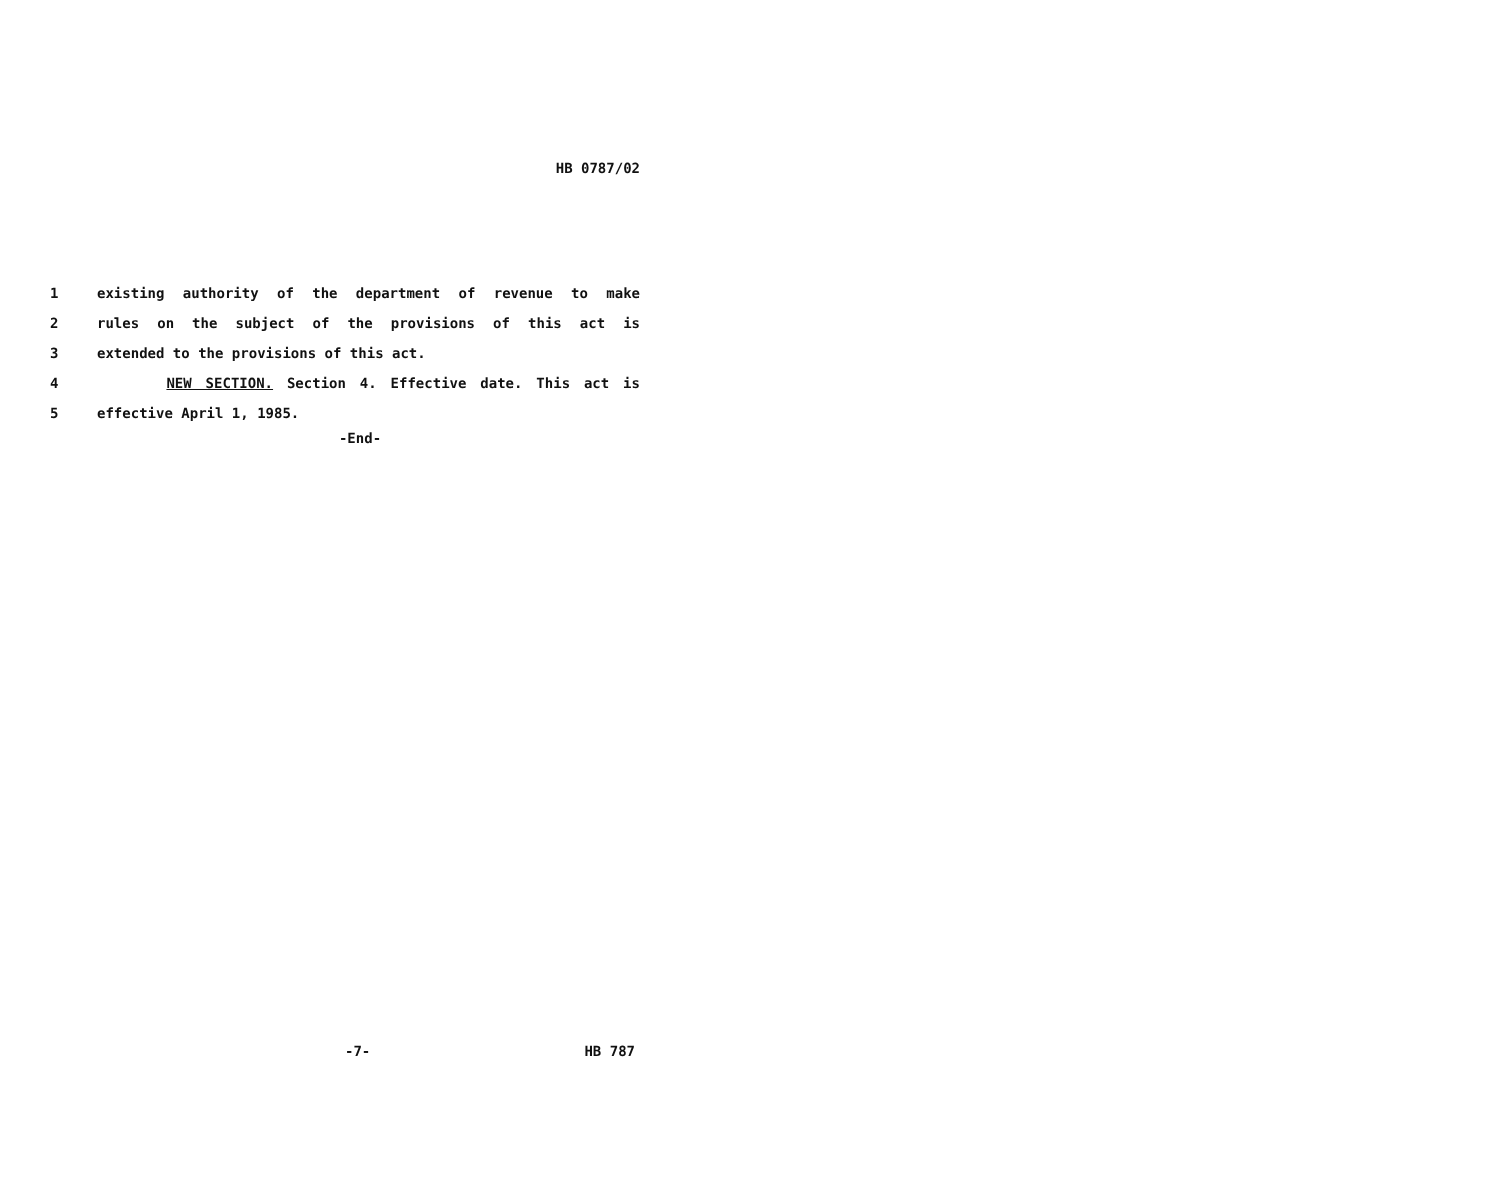HB 0787/02
1 existing authority of the department of revenue to make
2 rules on the subject of the provisions of this act is
3 extended to the provisions of this act.
4 NEW SECTION. Section 4. Effective date. This act is
5 effective April 1, 1985.
-End-
-7- HB 787